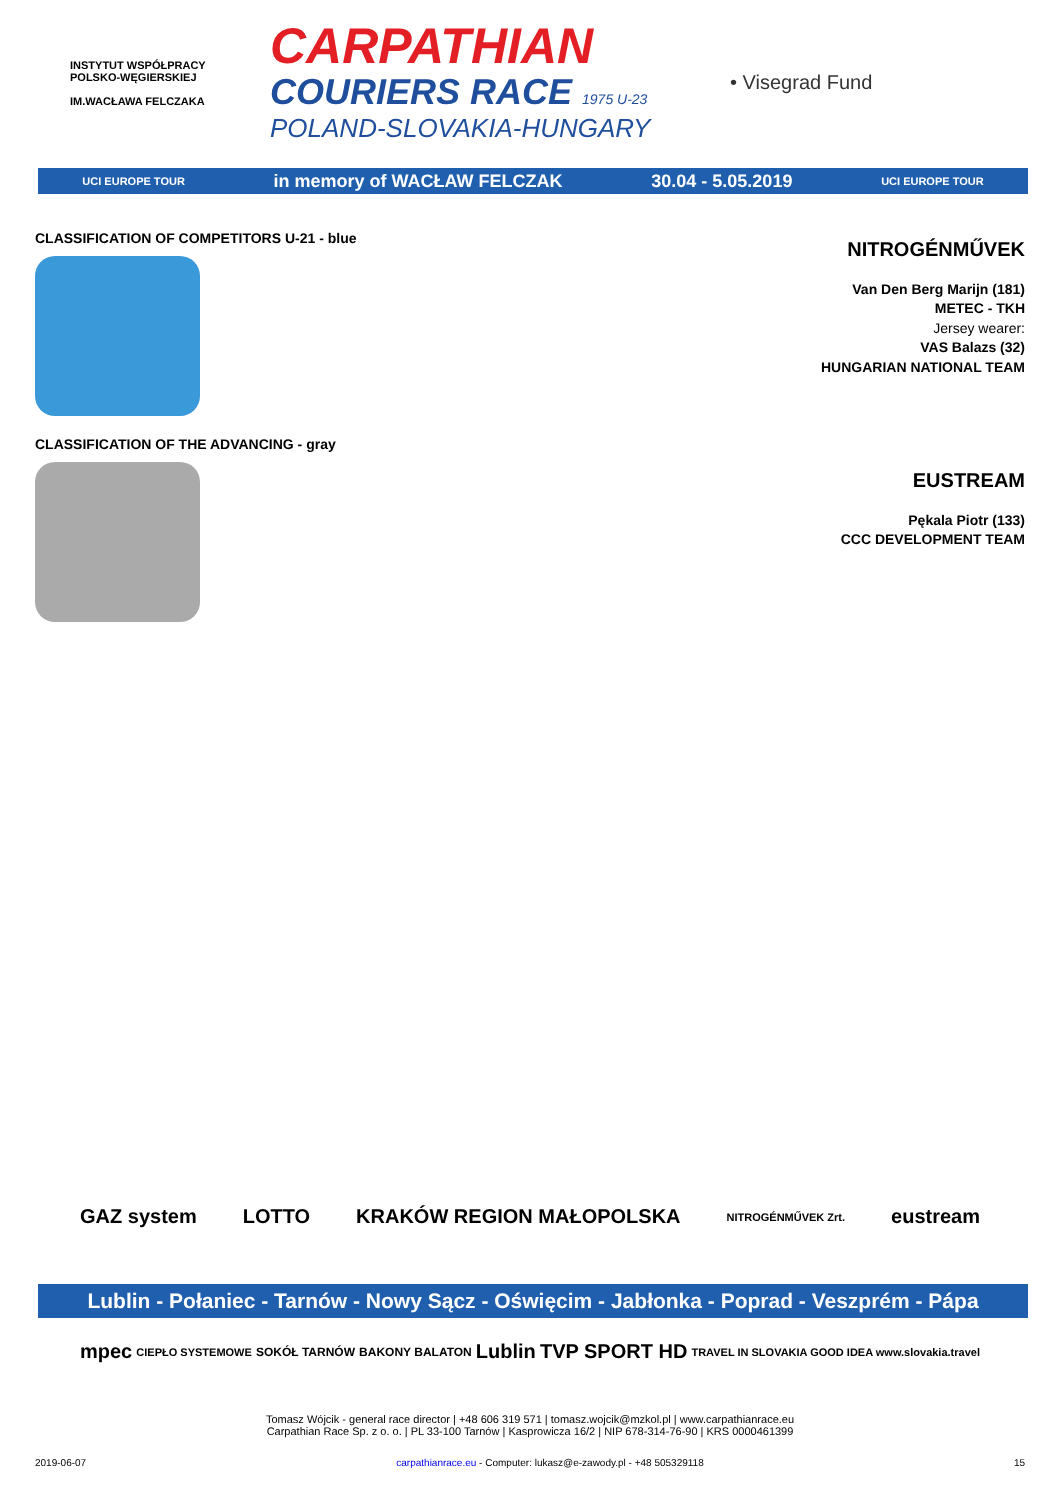INSTYTUT WSPÓŁPRACY POLSKO-WĘGIERSKIEJ
IM.WACŁAWA FELCZAKA
CARPATHIAN
COURIERS RACE 1975 U-23
POLAND-SLOVAKIA-HUNGARY
• Visegrad Fund
UCI EUROPE TOUR in memory of WACŁAW FELCZAK 30.04 - 5.05.2019 UCI EUROPE TOUR
CLASSIFICATION OF COMPETITORS U-21 - blue
NITROGÉNMŰVEK
Van Den Berg Marijn (181)
METEC - TKH
Jersey wearer:
VAS Balazs (32)
HUNGARIAN NATIONAL TEAM
CLASSIFICATION OF THE ADVANCING - gray
EUSTREAM
Pękala Piotr (133)
CCC DEVELOPMENT TEAM
GAZ system LOTTO KRAKÓW REGION MAŁOPOLSKA NITROGÉNMŰVEK Zrt. eustream
Lublin - Połaniec - Tarnów - Nowy Sącz - Oświęcim - Jabłonka - Poprad - Veszprém - Pápa
mpec CIEPŁO SYSTEMOWE SOKÓŁ TARNÓW BAKONY BALATON Lublin TVP SPORT HD TRAVEL IN SLOVAKIA GOOD IDEA www.slovakia.travel
Tomasz Wójcik - general race director | +48 606 319 571 | tomasz.wojcik@mzkol.pl | www.carpathianrace.eu
Carpathian Race Sp. z o. o. | PL 33-100 Tarnów | Kasprowicza 16/2 | NIP 678-314-76-90 | KRS 0000461399
2019-06-07 carpathianrace.eu - Computer: lukasz@e-zawody.pl - +48 505329118 15